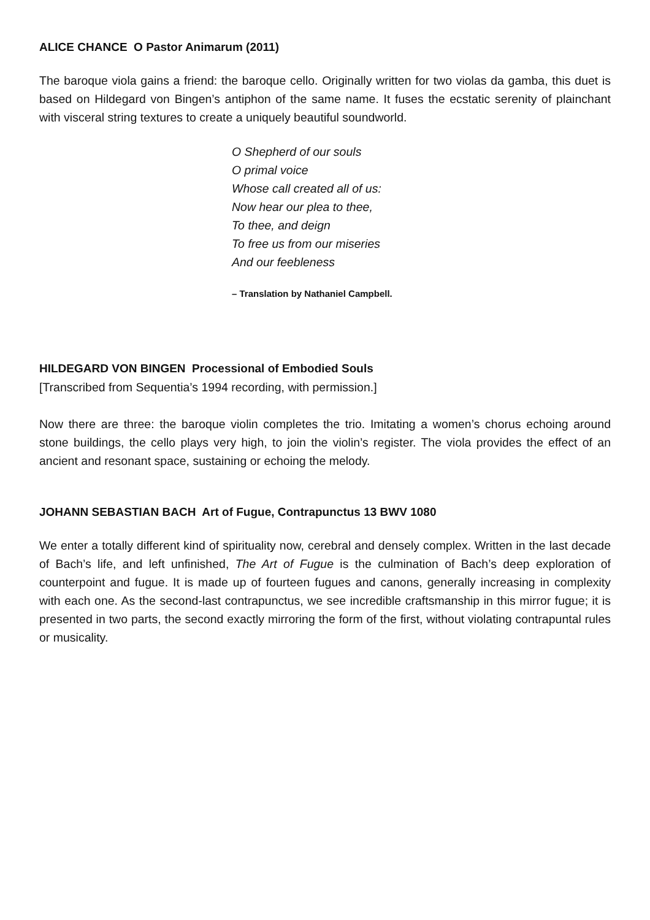ALICE CHANCE O Pastor Animarum (2011)
The baroque viola gains a friend: the baroque cello. Originally written for two violas da gamba, this duet is based on Hildegard von Bingen’s antiphon of the same name. It fuses the ecstatic serenity of plainchant with visceral string textures to create a uniquely beautiful soundworld.
O Shepherd of our souls
O primal voice
Whose call created all of us:
Now hear our plea to thee,
To thee, and deign
To free us from our miseries
And our feebleness
– Translation by Nathaniel Campbell.
HILDEGARD VON BINGEN Processional of Embodied Souls
[Transcribed from Sequentia’s 1994 recording, with permission.]
Now there are three: the baroque violin completes the trio. Imitating a women’s chorus echoing around stone buildings, the cello plays very high, to join the violin’s register. The viola provides the effect of an ancient and resonant space, sustaining or echoing the melody.
JOHANN SEBASTIAN BACH Art of Fugue, Contrapunctus 13 BWV 1080
We enter a totally different kind of spirituality now, cerebral and densely complex. Written in the last decade of Bach’s life, and left unfinished, The Art of Fugue is the culmination of Bach’s deep exploration of counterpoint and fugue. It is made up of fourteen fugues and canons, generally increasing in complexity with each one. As the second-last contrapunctus, we see incredible craftsmanship in this mirror fugue; it is presented in two parts, the second exactly mirroring the form of the first, without violating contrapuntal rules or musicality.